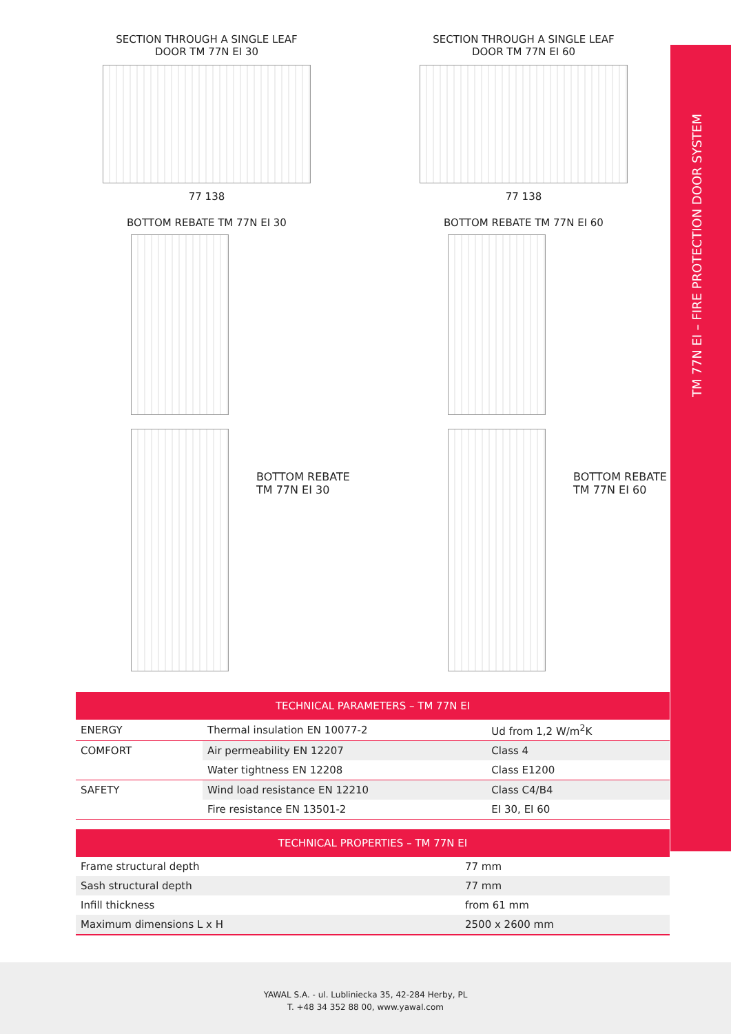TM 77N EI – FIRE PROTECTION DOOR SYSTEM
SECTION THROUGH A SINGLE LEAF
DOOR TM 77N EI 30
77 138
SECTION THROUGH A SINGLE LEAF
DOOR TM 77N EI 60
77 138
BOTTOM REBATE TM 77N EI 30
BOTTOM REBATE TM 77N EI 60
BOTTOM REBATE
TM 77N EI 30
BOTTOM REBATE
TM 77N EI 60
| TECHNICAL PARAMETERS – TM 77N EI | | |
| --- | --- | --- |
| ENERGY | Thermal insulation EN 10077-2 | Ud from 1,2 W/m<sup>2</sup>K |
| COMFORT | Air permeability EN 12207 | Class 4 |
| | Water tightness EN 12208 | Class E1200 |
| SAFETY | Wind load resistance EN 12210 | Class C4/B4 |
| | Fire resistance EN 13501-2 | EI 30, EI 60 |
| TECHNICAL PROPERTIES – TM 77N EI | |
| --- | --- |
| Frame structural depth | 77 mm |
| Sash structural depth | 77 mm |
| Infill thickness | from 61 mm |
| Maximum dimensions L x H | 2500 x 2600 mm |
YAWAL S.A. - ul. Lubliniecka 35, 42-284 Herby, PL
T. +48 34 352 88 00, www.yawal.com